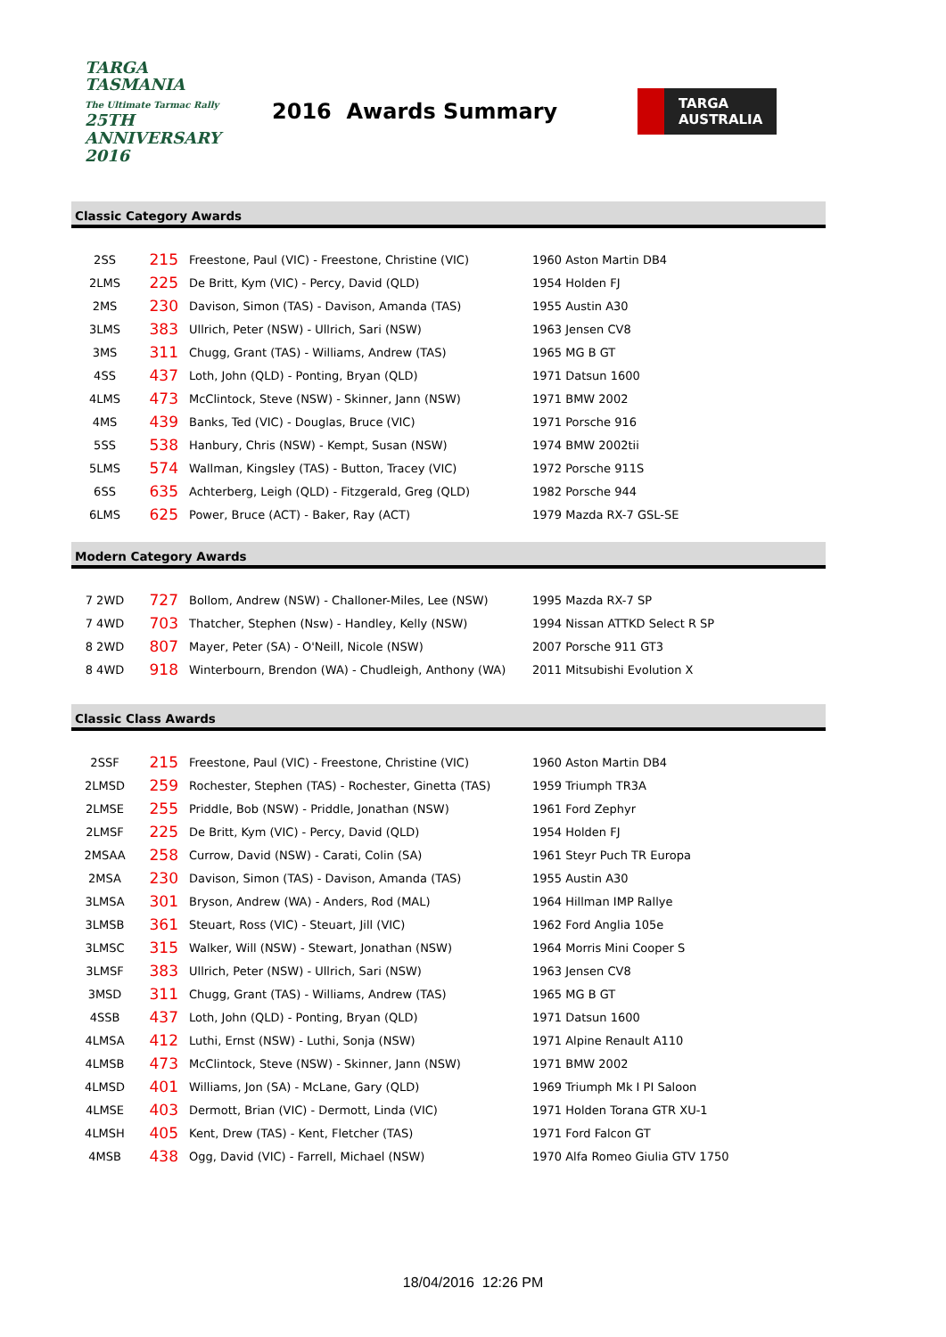TARGA
TASMANIA
The Ultimate Tarmac Rally
25TH ANNIVERSARY 2016
2016 Awards Summary
TARGA
AUSTRALIA
Classic Category Awards
| 2SS | 215 | Freestone, Paul (VIC) - Freestone, Christine (VIC) | 1960 Aston Martin DB4 |
| 2LMS | 225 | De Britt, Kym (VIC) - Percy, David (QLD) | 1954 Holden FJ |
| 2MS | 230 | Davison, Simon (TAS) - Davison, Amanda (TAS) | 1955 Austin A30 |
| 3LMS | 383 | Ullrich, Peter (NSW) - Ullrich, Sari (NSW) | 1963 Jensen CV8 |
| 3MS | 311 | Chugg, Grant (TAS) - Williams, Andrew (TAS) | 1965 MG B GT |
| 4SS | 437 | Loth, John (QLD) - Ponting, Bryan (QLD) | 1971 Datsun 1600 |
| 4LMS | 473 | McClintock, Steve (NSW) - Skinner, Jann (NSW) | 1971 BMW 2002 |
| 4MS | 439 | Banks, Ted (VIC) - Douglas, Bruce (VIC) | 1971 Porsche 916 |
| 5SS | 538 | Hanbury, Chris (NSW) - Kempt, Susan (NSW) | 1974 BMW 2002tii |
| 5LMS | 574 | Wallman, Kingsley (TAS) - Button, Tracey (VIC) | 1972 Porsche 911S |
| 6SS | 635 | Achterberg, Leigh (QLD) - Fitzgerald, Greg (QLD) | 1982 Porsche 944 |
| 6LMS | 625 | Power, Bruce (ACT) - Baker, Ray (ACT) | 1979 Mazda RX-7 GSL-SE |
Modern Category Awards
| 7 2WD | 727 | Bollom, Andrew (NSW) - Challoner-Miles, Lee (NSW) | 1995 Mazda RX-7 SP |
| 7 4WD | 703 | Thatcher, Stephen (Nsw) - Handley, Kelly (NSW) | 1994 Nissan ATTKD Select R SP |
| 8 2WD | 807 | Mayer, Peter (SA) - O'Neill, Nicole (NSW) | 2007 Porsche 911 GT3 |
| 8 4WD | 918 | Winterbourn, Brendon (WA) - Chudleigh, Anthony (WA) | 2011 Mitsubishi Evolution X |
Classic Class Awards
| 2SSF | 215 | Freestone, Paul (VIC) - Freestone, Christine (VIC) | 1960 Aston Martin DB4 |
| 2LMSD | 259 | Rochester, Stephen (TAS) - Rochester, Ginetta (TAS) | 1959 Triumph TR3A |
| 2LMSE | 255 | Priddle, Bob (NSW) - Priddle, Jonathan (NSW) | 1961 Ford Zephyr |
| 2LMSF | 225 | De Britt, Kym (VIC) - Percy, David (QLD) | 1954 Holden FJ |
| 2MSAA | 258 | Currow, David (NSW) - Carati, Colin (SA) | 1961 Steyr Puch TR Europa |
| 2MSA | 230 | Davison, Simon (TAS) - Davison, Amanda (TAS) | 1955 Austin A30 |
| 3LMSA | 301 | Bryson, Andrew (WA) - Anders, Rod (MAL) | 1964 Hillman IMP Rallye |
| 3LMSB | 361 | Steuart, Ross (VIC) - Steuart, Jill (VIC) | 1962 Ford Anglia 105e |
| 3LMSC | 315 | Walker, Will (NSW) - Stewart, Jonathan (NSW) | 1964 Morris Mini Cooper S |
| 3LMSF | 383 | Ullrich, Peter (NSW) - Ullrich, Sari (NSW) | 1963 Jensen CV8 |
| 3MSD | 311 | Chugg, Grant (TAS) - Williams, Andrew (TAS) | 1965 MG B GT |
| 4SSB | 437 | Loth, John (QLD) - Ponting, Bryan (QLD) | 1971 Datsun 1600 |
| 4LMSA | 412 | Luthi, Ernst (NSW) - Luthi, Sonja (NSW) | 1971 Alpine Renault A110 |
| 4LMSB | 473 | McClintock, Steve (NSW) - Skinner, Jann (NSW) | 1971 BMW 2002 |
| 4LMSD | 401 | Williams, Jon (SA) - McLane, Gary (QLD) | 1969 Triumph Mk I PI Saloon |
| 4LMSE | 403 | Dermott, Brian (VIC) - Dermott, Linda (VIC) | 1971 Holden Torana GTR XU-1 |
| 4LMSH | 405 | Kent, Drew (TAS) - Kent, Fletcher (TAS) | 1971 Ford Falcon GT |
| 4MSB | 438 | Ogg, David (VIC) - Farrell, Michael (NSW) | 1970 Alfa Romeo Giulia GTV 1750 |
18/04/2016 12:26 PM